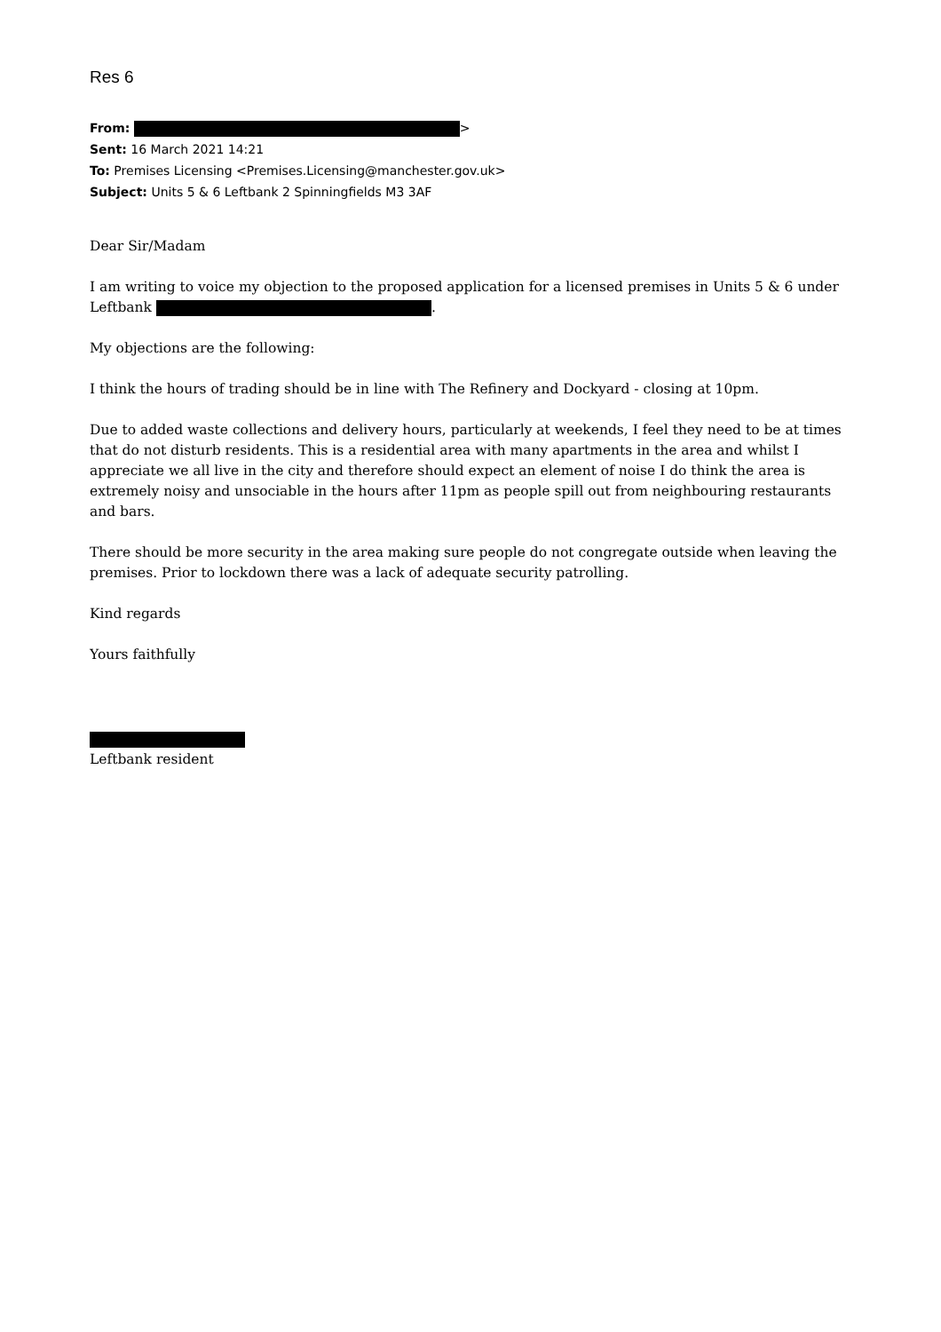Res 6
From: >
Sent: 16 March 2021 14:21
To: Premises Licensing <Premises.Licensing@manchester.gov.uk>
Subject: Units 5 & 6 Leftbank 2 Spinningfields M3 3AF
Dear Sir/Madam
I am writing to voice my objection to the proposed application for a licensed premises in Units 5 & 6 under Leftbank .
My objections are the following:
I think the hours of trading should be in line with The Refinery and Dockyard - closing at 10pm.
Due to added waste collections and delivery hours, particularly at weekends, I feel they need to be at times that do not disturb residents. This is a residential area with many apartments in the area and whilst I appreciate we all live in the city and therefore should expect an element of noise I do think the area is extremely noisy and unsociable in the hours after 11pm as people spill out from neighbouring restaurants and bars.
There should be more security in the area making sure people do not congregate outside when leaving the premises. Prior to lockdown there was a lack of adequate security patrolling.
Kind regards
Yours faithfully
Leftbank resident